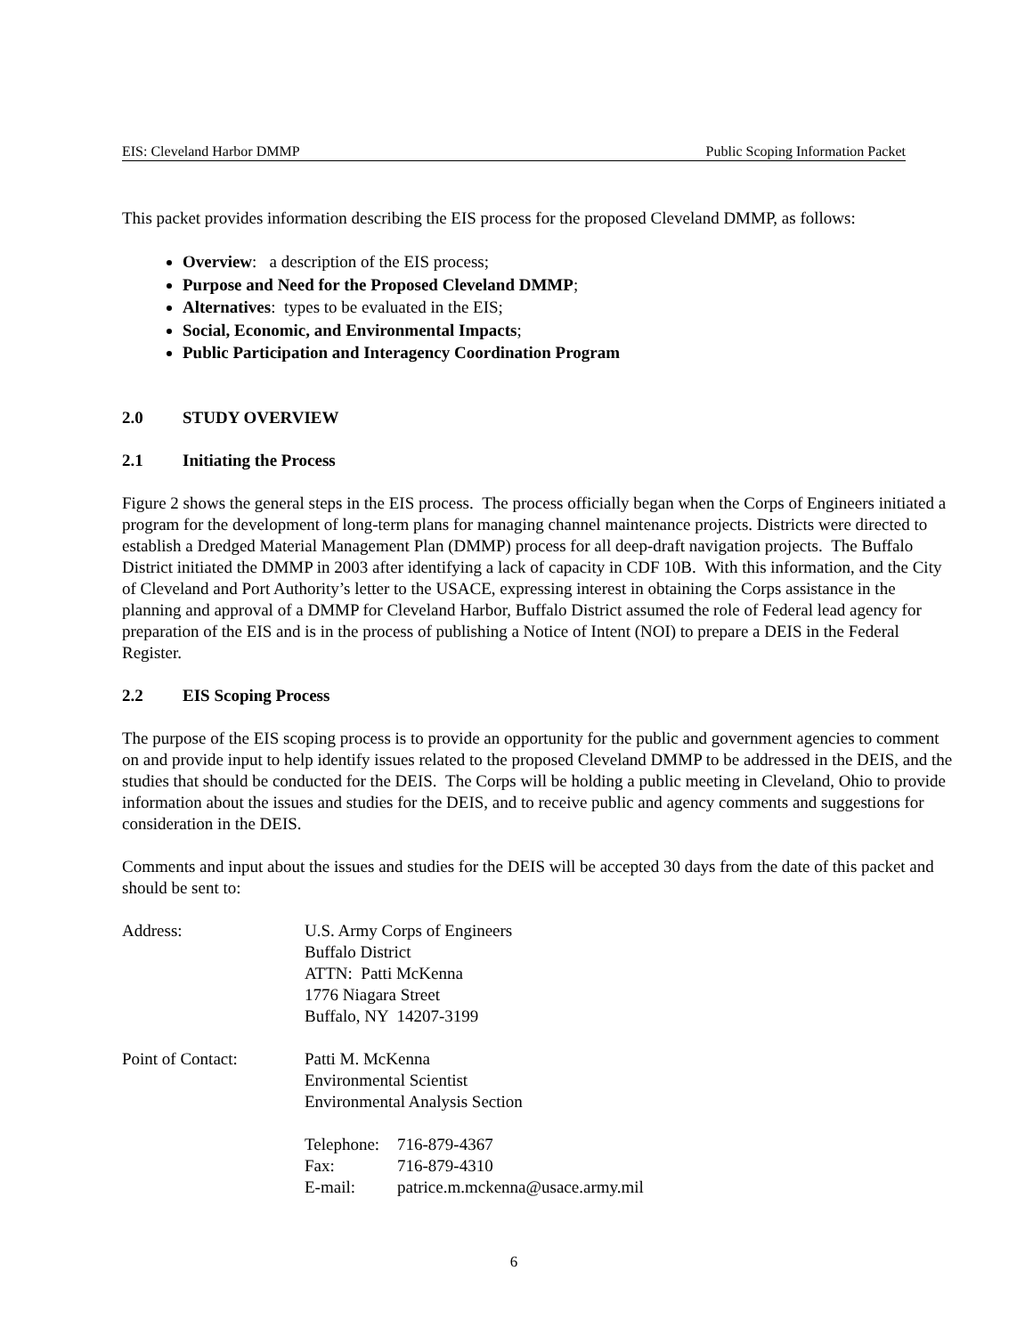EIS: Cleveland Harbor DMMP Public Scoping Information Packet
This packet provides information describing the EIS process for the proposed Cleveland DMMP, as follows:
Overview: a description of the EIS process;
Purpose and Need for the Proposed Cleveland DMMP;
Alternatives: types to be evaluated in the EIS;
Social, Economic, and Environmental Impacts;
Public Participation and Interagency Coordination Program
2.0 STUDY OVERVIEW
2.1 Initiating the Process
Figure 2 shows the general steps in the EIS process. The process officially began when the Corps of Engineers initiated a program for the development of long-term plans for managing channel maintenance projects. Districts were directed to establish a Dredged Material Management Plan (DMMP) process for all deep-draft navigation projects. The Buffalo District initiated the DMMP in 2003 after identifying a lack of capacity in CDF 10B. With this information, and the City of Cleveland and Port Authority’s letter to the USACE, expressing interest in obtaining the Corps assistance in the planning and approval of a DMMP for Cleveland Harbor, Buffalo District assumed the role of Federal lead agency for preparation of the EIS and is in the process of publishing a Notice of Intent (NOI) to prepare a DEIS in the Federal Register.
2.2 EIS Scoping Process
The purpose of the EIS scoping process is to provide an opportunity for the public and government agencies to comment on and provide input to help identify issues related to the proposed Cleveland DMMP to be addressed in the DEIS, and the studies that should be conducted for the DEIS. The Corps will be holding a public meeting in Cleveland, Ohio to provide information about the issues and studies for the DEIS, and to receive public and agency comments and suggestions for consideration in the DEIS.
Comments and input about the issues and studies for the DEIS will be accepted 30 days from the date of this packet and should be sent to:
Address: U.S. Army Corps of Engineers
Buffalo District
ATTN: Patti McKenna
1776 Niagara Street
Buffalo, NY 14207-3199
Point of Contact: Patti M. McKenna
Environmental Scientist
Environmental Analysis Section
Telephone:
716-879-4367
Fax: 716-879-4310
E-mail: patrice.m.mckenna@usace.army.mil
6